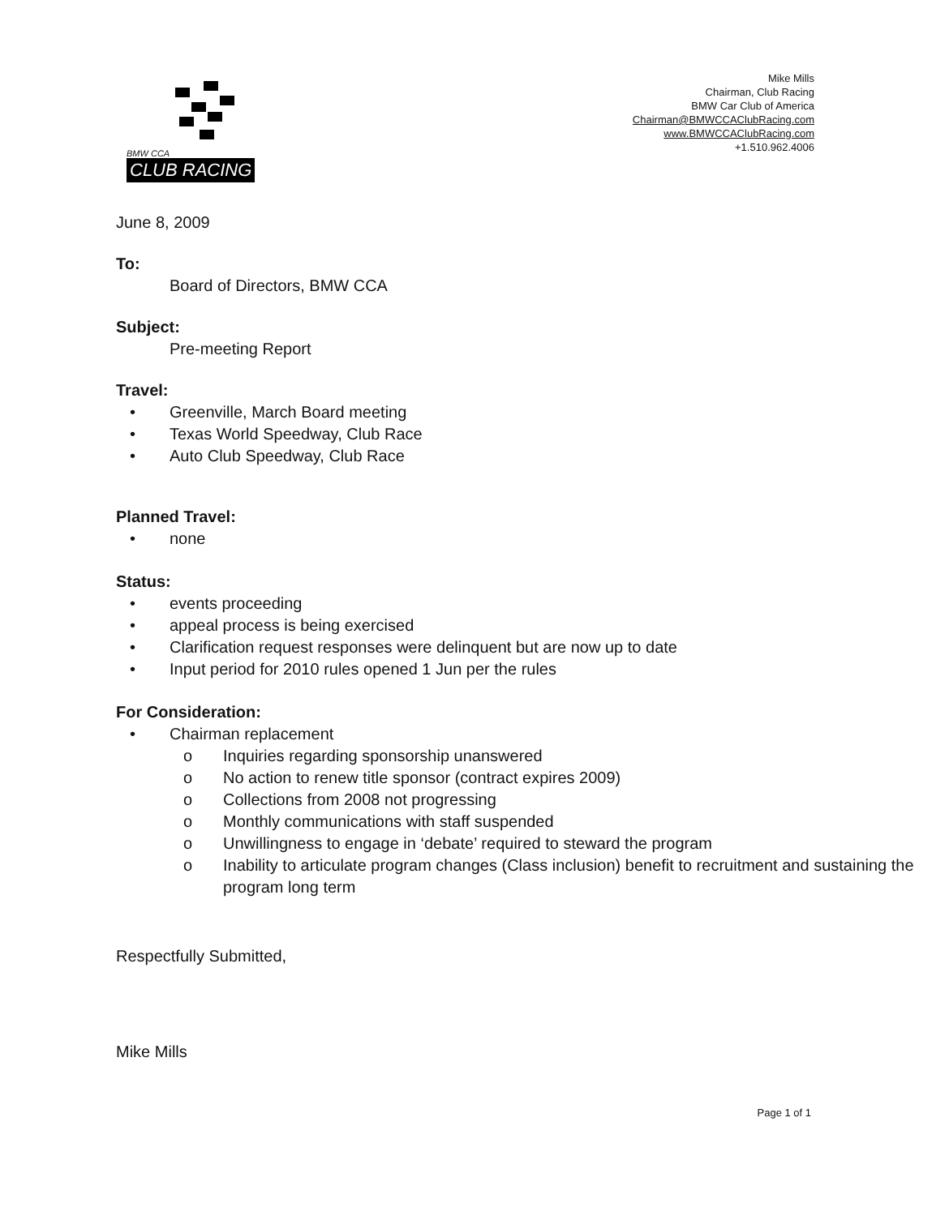BMW CCA
CLUB RACING
Mike Mills
Chairman, Club Racing
BMW Car Club of America
Chairman@BMWCCAClubRacing.com
www.BMWCCAClubRacing.com
+1.510.962.4006
June 8, 2009
To:
Board of Directors, BMW CCA
Subject:
Pre-meeting Report
Travel:
• Greenville, March Board meeting
• Texas World Speedway, Club Race
• Auto Club Speedway, Club Race
Planned Travel:
• none
Status:
• events proceeding
• appeal process is being exercised
• Clarification request responses were delinquent but are now up to date
• Input period for 2010 rules opened 1 Jun per the rules
For Consideration:
• Chairman replacement
o Inquiries regarding sponsorship unanswered
o No action to renew title sponsor (contract expires 2009)
o Collections from 2008 not progressing
o Monthly communications with staff suspended
o Unwillingness to engage in ‘debate’ required to steward the program
o Inability to articulate program changes (Class inclusion) benefit to recruitment and sustaining the program long term
Respectfully Submitted,
Mike Mills
Page 1 of 1